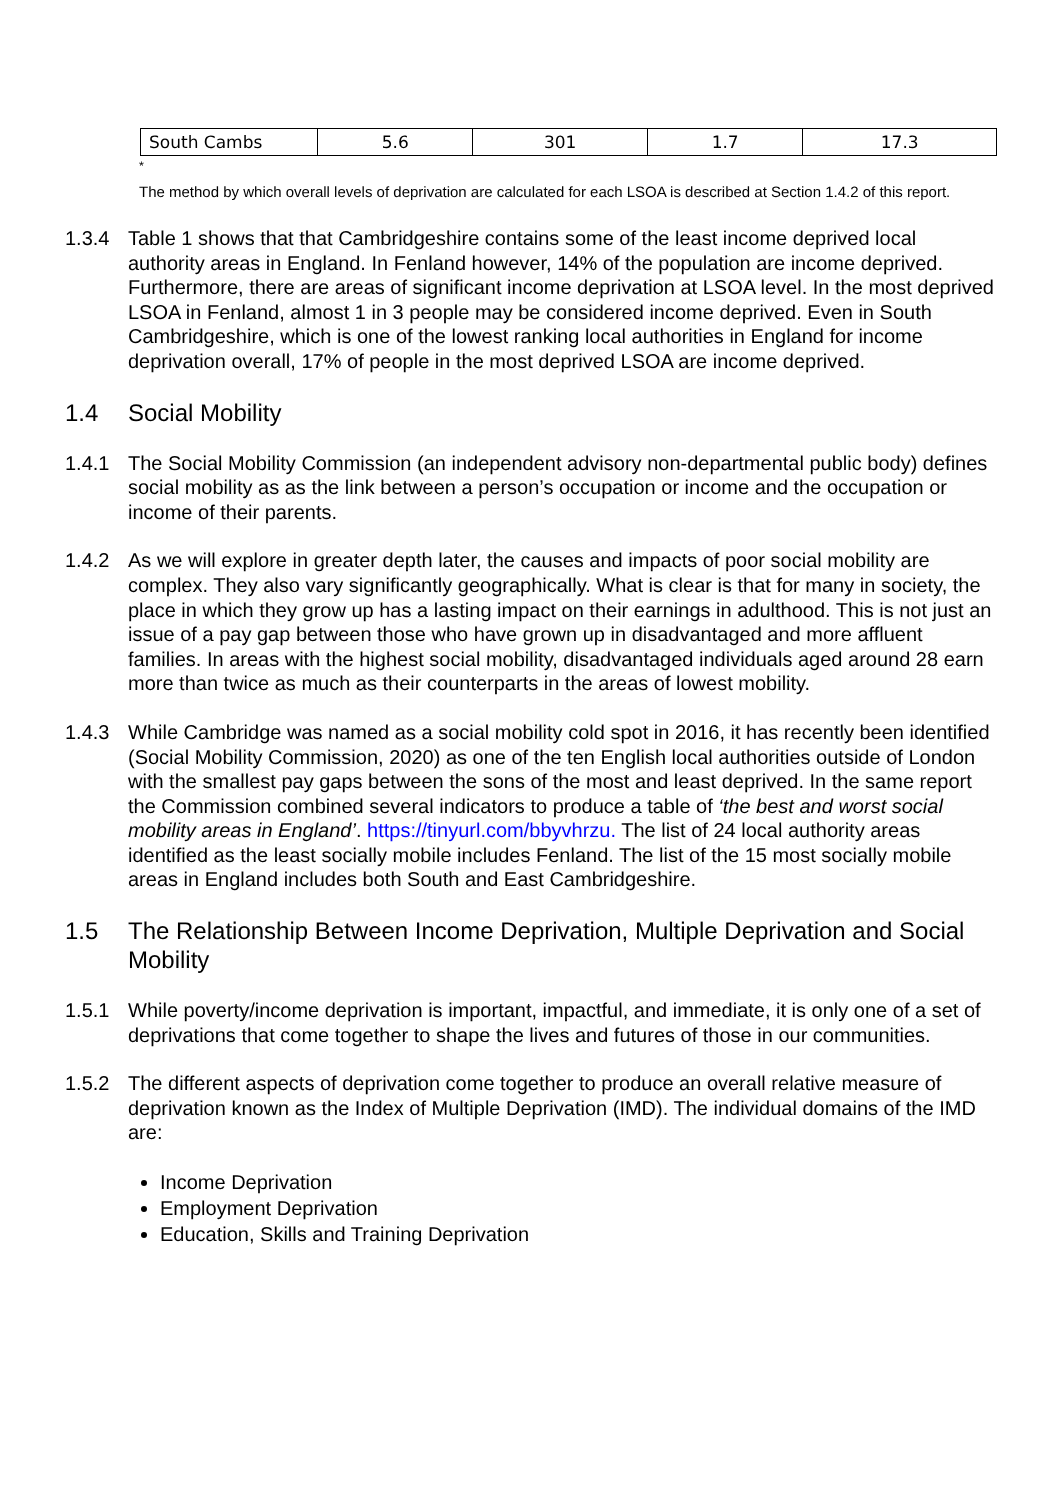| South Cambs | 5.6 | 301 | 1.7 | 17.3 |
<sup>*</sup>
The method by which overall levels of deprivation are calculated for each LSOA is described at Section 1.4.2 of this report.
1.3.4 Table 1 shows that that Cambridgeshire contains some of the least income deprived local authority areas in England. In Fenland however, 14% of the population are income deprived. Furthermore, there are areas of significant income deprivation at LSOA level. In the most deprived LSOA in Fenland, almost 1 in 3 people may be considered income deprived. Even in South Cambridgeshire, which is one of the lowest ranking local authorities in England for income deprivation overall, 17% of people in the most deprived LSOA are income deprived.
1.4 Social Mobility
1.4.1 The Social Mobility Commission (an independent advisory non-departmental public body) defines social mobility as as the link between a person’s occupation or income and the occupation or income of their parents.
1.4.2 As we will explore in greater depth later, the causes and impacts of poor social mobility are complex. They also vary significantly geographically. What is clear is that for many in society, the place in which they grow up has a lasting impact on their earnings in adulthood. This is not just an issue of a pay gap between those who have grown up in disadvantaged and more affluent families. In areas with the highest social mobility, disadvantaged individuals aged around 28 earn more than twice as much as their counterparts in the areas of lowest mobility.
1.4.3 While Cambridge was named as a social mobility cold spot in 2016, it has recently been identified (Social Mobility Commission, 2020) as one of the ten English local authorities outside of London with the smallest pay gaps between the sons of the most and least deprived. In the same report the Commission combined several indicators to produce a table of ‘the best and worst social mobility areas in England’. https://tinyurl.com/bbyvhrzu. The list of 24 local authority areas identified as the least socially mobile includes Fenland. The list of the 15 most socially mobile areas in England includes both South and East Cambridgeshire.
1.5 The Relationship Between Income Deprivation, Multiple Deprivation and Social Mobility
1.5.1 While poverty/income deprivation is important, impactful, and immediate, it is only one of a set of deprivations that come together to shape the lives and futures of those in our communities.
1.5.2 The different aspects of deprivation come together to produce an overall relative measure of deprivation known as the Index of Multiple Deprivation (IMD). The individual domains of the IMD are:
Income Deprivation
Employment Deprivation
Education, Skills and Training Deprivation